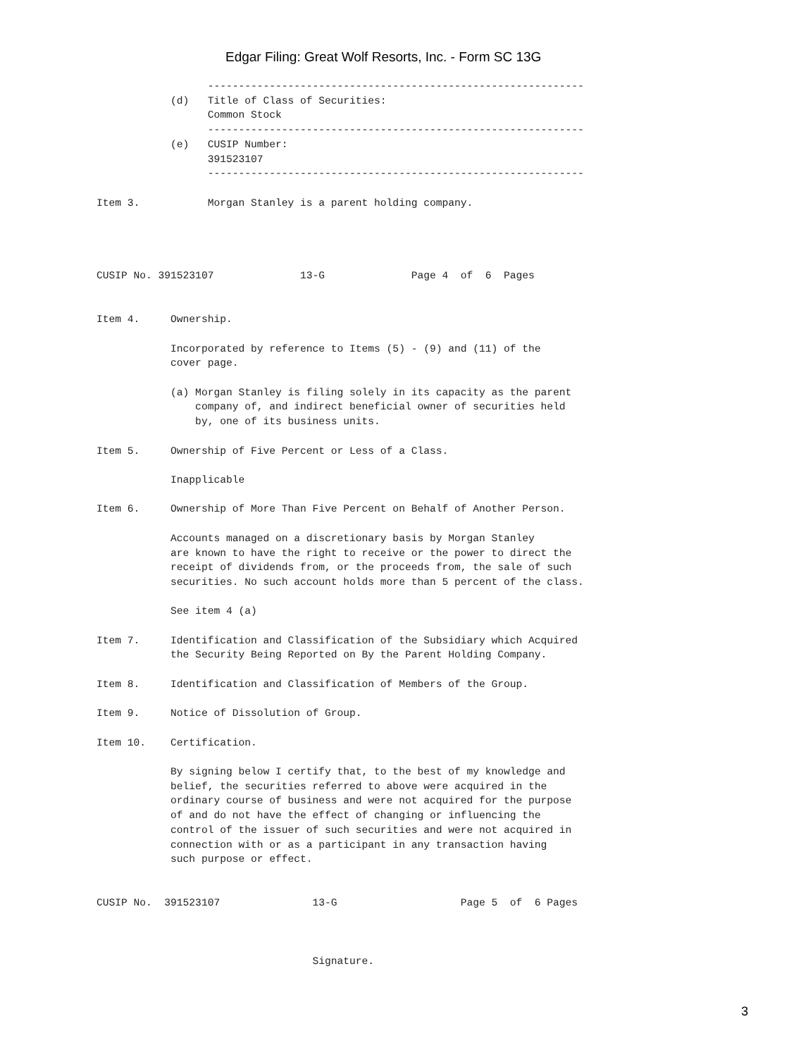Edgar Filing: Great Wolf Resorts, Inc. - Form SC 13G
                  -------------------------------------------------------------
            (d)   Title of Class of Securities:
                  Common Stock
                  -------------------------------------------------------------
            (e)   CUSIP Number:
                  391523107
                  -------------------------------------------------------------

Item 3.           Morgan Stanley is a parent holding company.




CUSIP No. 391523107              13-G              Page 4  of  6  Pages


Item 4.     Ownership.

            Incorporated by reference to Items (5) - (9) and (11) of the
            cover page.

            (a) Morgan Stanley is filing solely in its capacity as the parent
                company of, and indirect beneficial owner of securities held
                by, one of its business units.

Item 5.     Ownership of Five Percent or Less of a Class.

            Inapplicable

Item 6.     Ownership of More Than Five Percent on Behalf of Another Person.

            Accounts managed on a discretionary basis by Morgan Stanley
            are known to have the right to receive or the power to direct the
            receipt of dividends from, or the proceeds from, the sale of such
            securities. No such account holds more than 5 percent of the class.

            See item 4 (a)

Item 7.     Identification and Classification of the Subsidiary which Acquired
            the Security Being Reported on By the Parent Holding Company.

Item 8.     Identification and Classification of Members of the Group.

Item 9.     Notice of Dissolution of Group.

Item 10.    Certification.

            By signing below I certify that, to the best of my knowledge and
            belief, the securities referred to above were acquired in the
            ordinary course of business and were not acquired for the purpose
            of and do not have the effect of changing or influencing the
            control of the issuer of such securities and were not acquired in
            connection with or as a participant in any transaction having
            such purpose or effect.


CUSIP No.  391523107               13-G                    Page 5  of  6 Pages



                                   Signature.
3